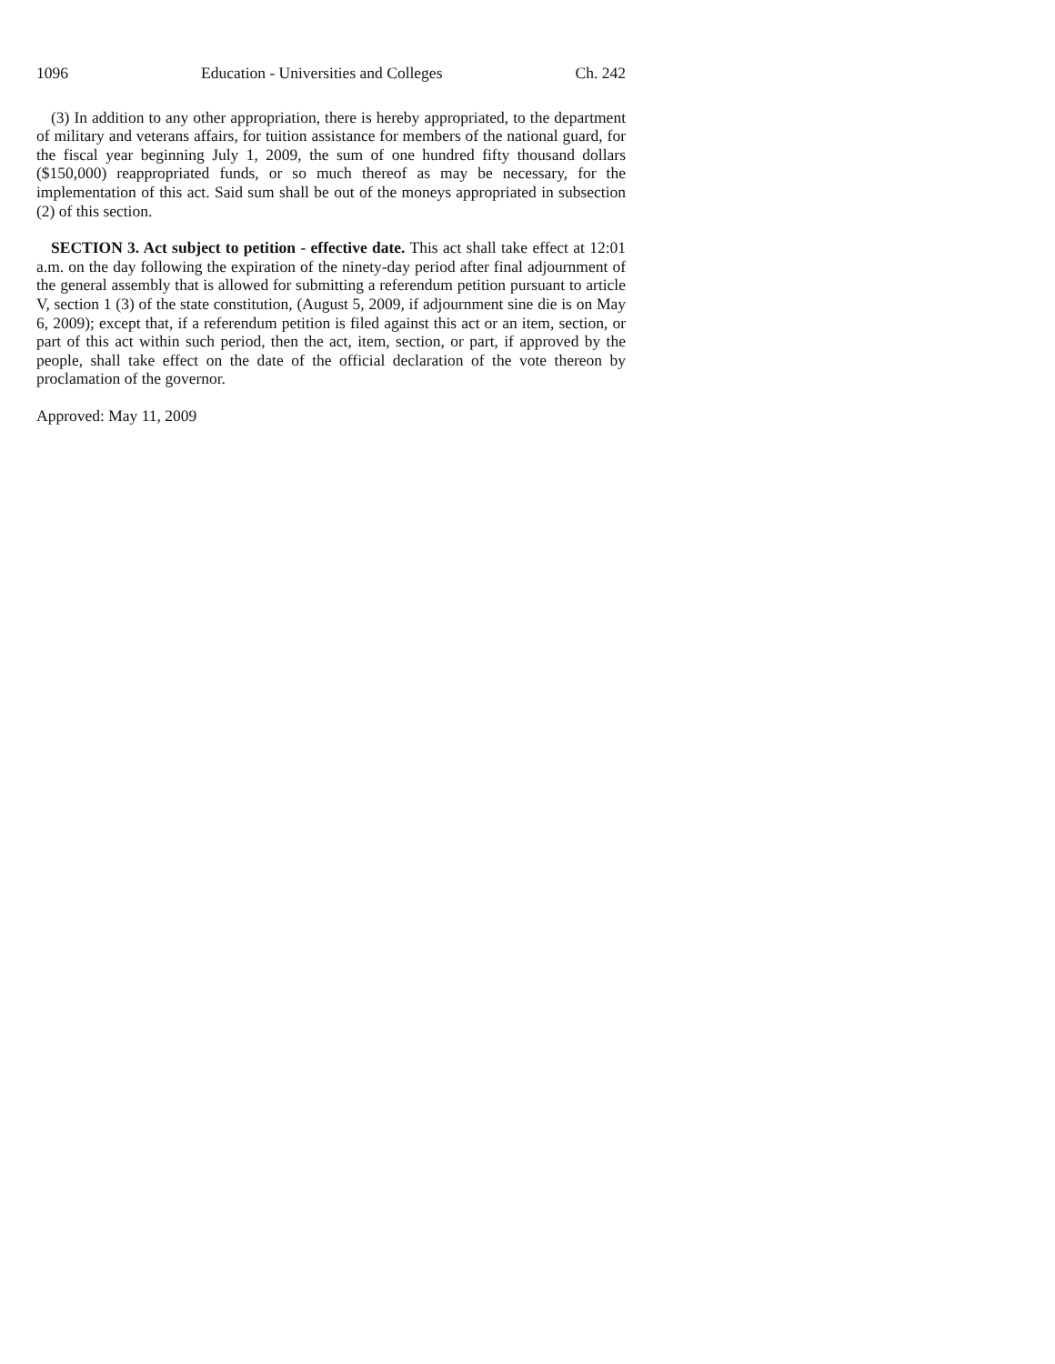1096 Education - Universities and Colleges Ch. 242
(3) In addition to any other appropriation, there is hereby appropriated, to the department of military and veterans affairs, for tuition assistance for members of the national guard, for the fiscal year beginning July 1, 2009, the sum of one hundred fifty thousand dollars ($150,000) reappropriated funds, or so much thereof as may be necessary, for the implementation of this act. Said sum shall be out of the moneys appropriated in subsection (2) of this section.
SECTION 3. Act subject to petition - effective date. This act shall take effect at 12:01 a.m. on the day following the expiration of the ninety-day period after final adjournment of the general assembly that is allowed for submitting a referendum petition pursuant to article V, section 1 (3) of the state constitution, (August 5, 2009, if adjournment sine die is on May 6, 2009); except that, if a referendum petition is filed against this act or an item, section, or part of this act within such period, then the act, item, section, or part, if approved by the people, shall take effect on the date of the official declaration of the vote thereon by proclamation of the governor.
Approved: May 11, 2009